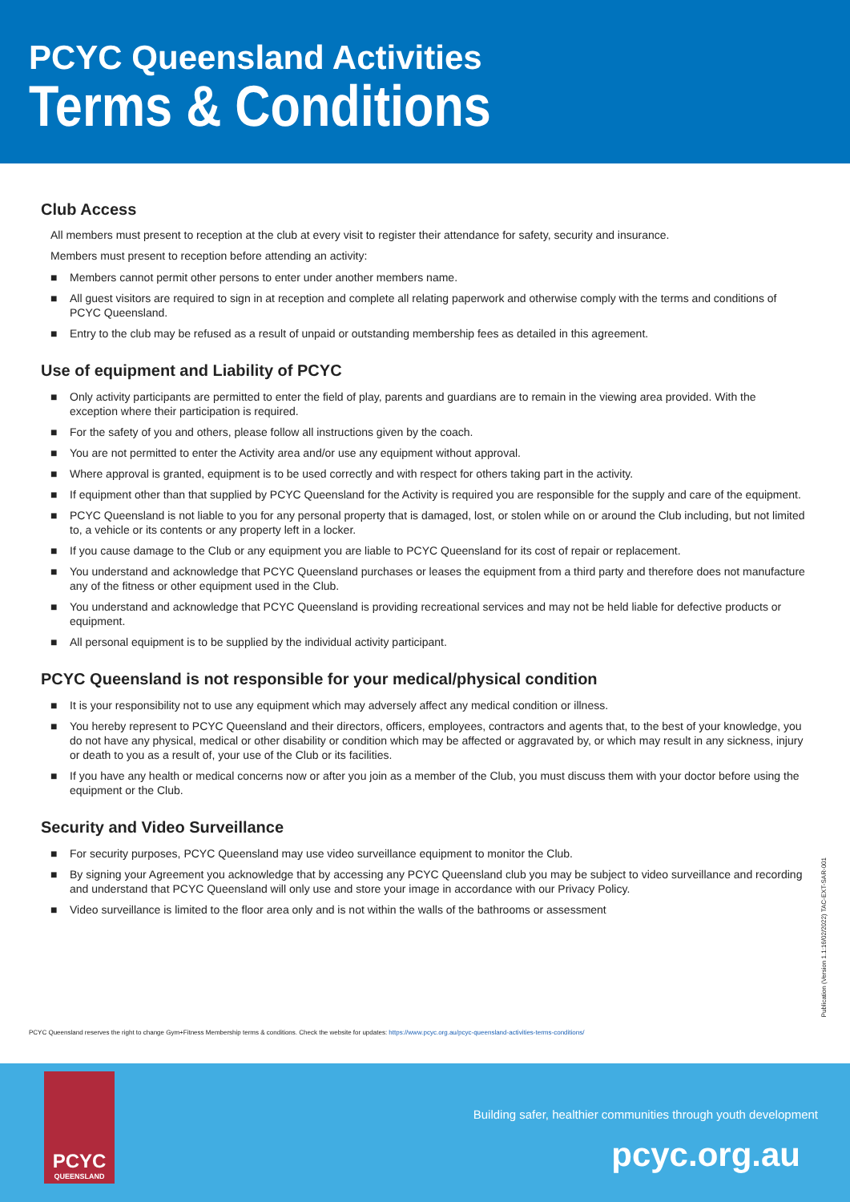PCYC Queensland Activities
Terms & Conditions
Club Access
All members must present to reception at the club at every visit to register their attendance for safety, security and insurance.
Members must present to reception before attending an activity:
■ Members cannot permit other persons to enter under another members name.
■ All guest visitors are required to sign in at reception and complete all relating paperwork and otherwise comply with the terms and conditions of PCYC Queensland.
■ Entry to the club may be refused as a result of unpaid or outstanding membership fees as detailed in this agreement.
Use of equipment and Liability of PCYC
■ Only activity participants are permitted to enter the field of play, parents and guardians are to remain in the viewing area provided. With the exception where their participation is required.
■ For the safety of you and others, please follow all instructions given by the coach.
■ You are not permitted to enter the Activity area and/or use any equipment without approval.
■ Where approval is granted, equipment is to be used correctly and with respect for others taking part in the activity.
■ If equipment other than that supplied by PCYC Queensland for the Activity is required you are responsible for the supply and care of the equipment.
■ PCYC Queensland is not liable to you for any personal property that is damaged, lost, or stolen while on or around the Club including, but not limited to, a vehicle or its contents or any property left in a locker.
■ If you cause damage to the Club or any equipment you are liable to PCYC Queensland for its cost of repair or replacement.
■ You understand and acknowledge that PCYC Queensland purchases or leases the equipment from a third party and therefore does not manufacture any of the fitness or other equipment used in the Club.
■ You understand and acknowledge that PCYC Queensland is providing recreational services and may not be held liable for defective products or equipment.
■ All personal equipment is to be supplied by the individual activity participant.
PCYC Queensland is not responsible for your medical/physical condition
■ It is your responsibility not to use any equipment which may adversely affect any medical condition or illness.
■ You hereby represent to PCYC Queensland and their directors, officers, employees, contractors and agents that, to the best of your knowledge, you do not have any physical, medical or other disability or condition which may be affected or aggravated by, or which may result in any sickness, injury or death to you as a result of, your use of the Club or its facilities.
■ If you have any health or medical concerns now or after you join as a member of the Club, you must discuss them with your doctor before using the equipment or the Club.
Security and Video Surveillance
■ For security purposes, PCYC Queensland may use video surveillance equipment to monitor the Club.
■ By signing your Agreement you acknowledge that by accessing any PCYC Queensland club you may be subject to video surveillance and recording and understand that PCYC Queensland will only use and store your image in accordance with our Privacy Policy.
■ Video surveillance is limited to the floor area only and is not within the walls of the bathrooms or assessment
PCYC Queensland reserves the right to change Gym+Fitness Membership terms & conditions. Check the website for updates: https://www.pcyc.org.au/pcyc-queensland-activities-terms-conditions/
Publication (Version 1.1:16/02/2022) TAC-EXT-SAR-001
PCYC
QUEENSLAND
Building safer, healthier communities through youth development
pcyc.org.au